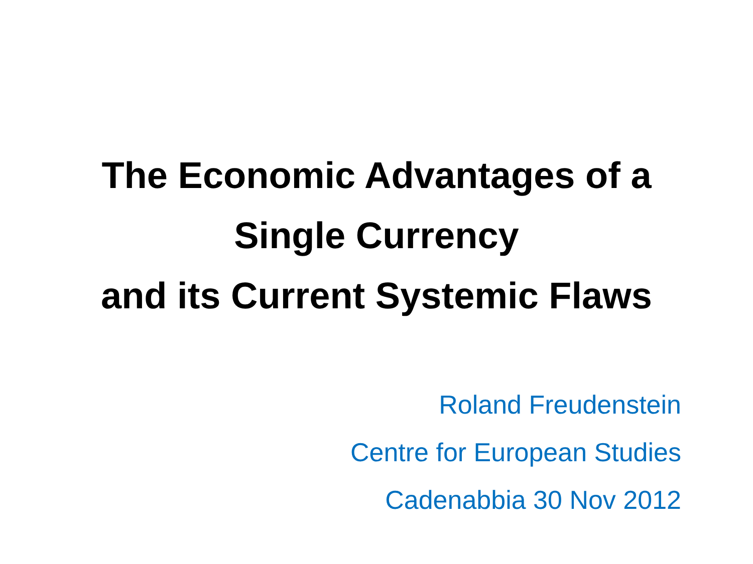The Economic Advantages of a
Single Currency
and its Current Systemic Flaws
Roland Freudenstein
Centre for European Studies
Cadenabbia 30 Nov 2012